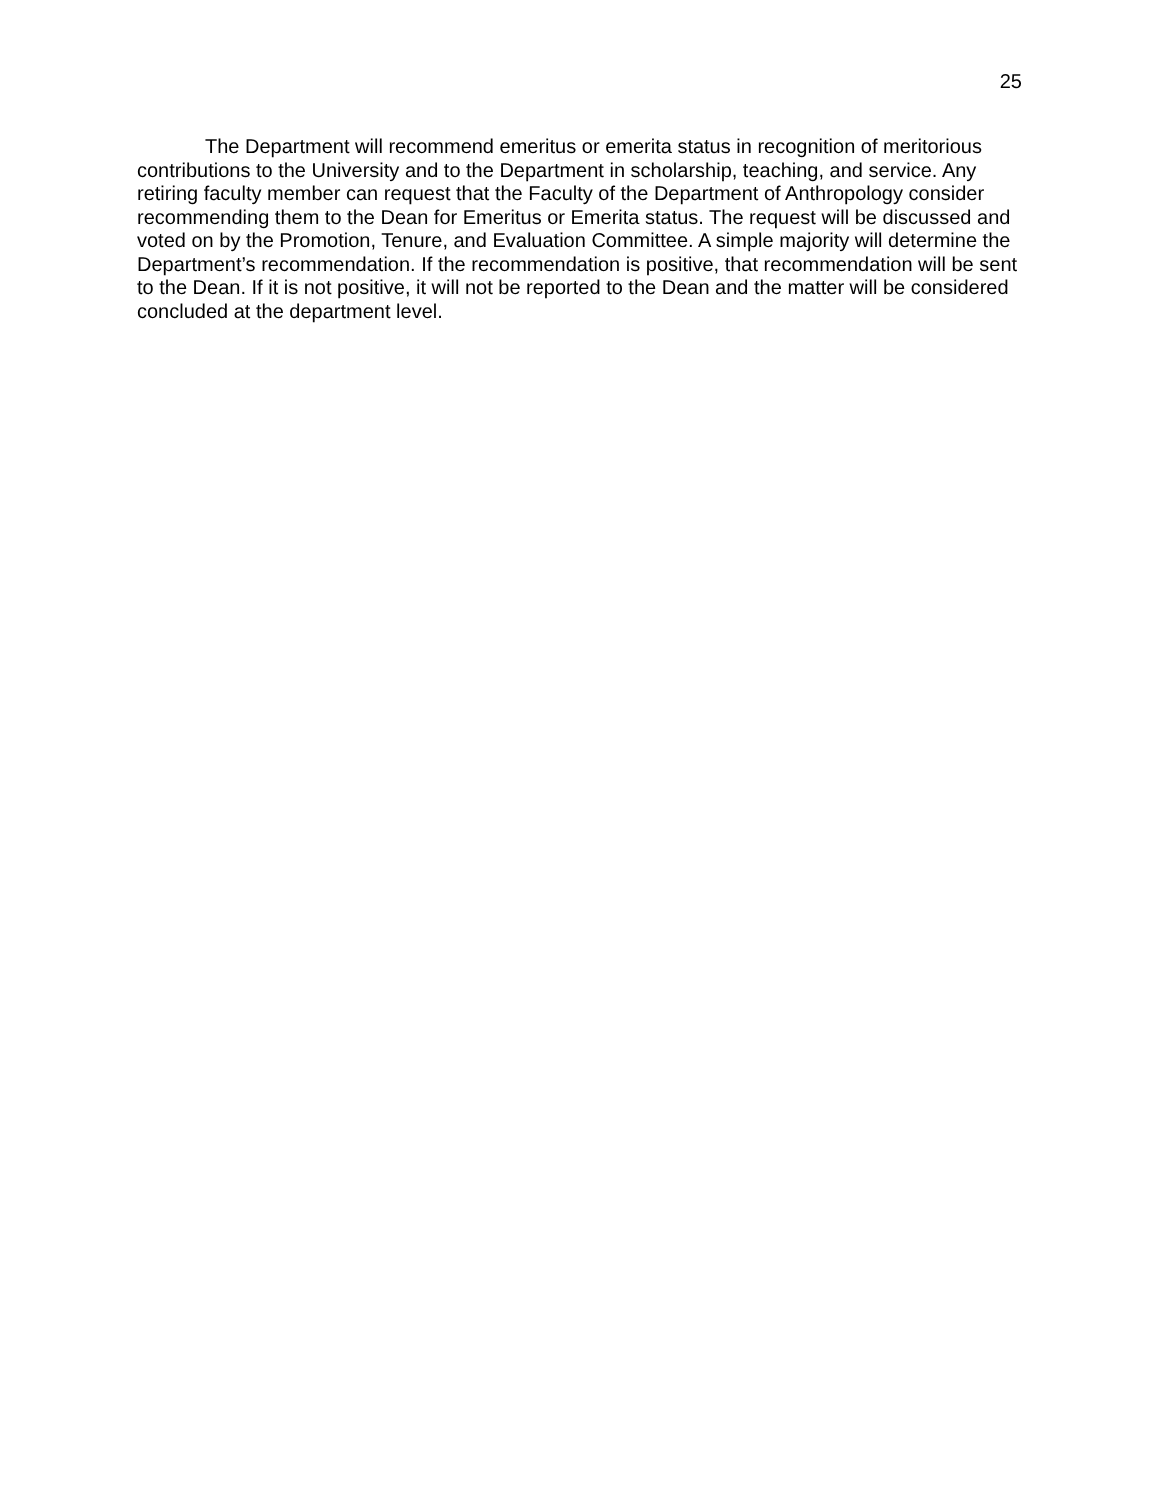25
The Department will recommend emeritus or emerita status in recognition of meritorious contributions to the University and to the Department in scholarship, teaching, and service. Any retiring faculty member can request that the Faculty of the Department of Anthropology consider recommending them to the Dean for Emeritus or Emerita status. The request will be discussed and voted on by the Promotion, Tenure, and Evaluation Committee. A simple majority will determine the Department’s recommendation. If the recommendation is positive, that recommendation will be sent to the Dean. If it is not positive, it will not be reported to the Dean and the matter will be considered concluded at the department level.